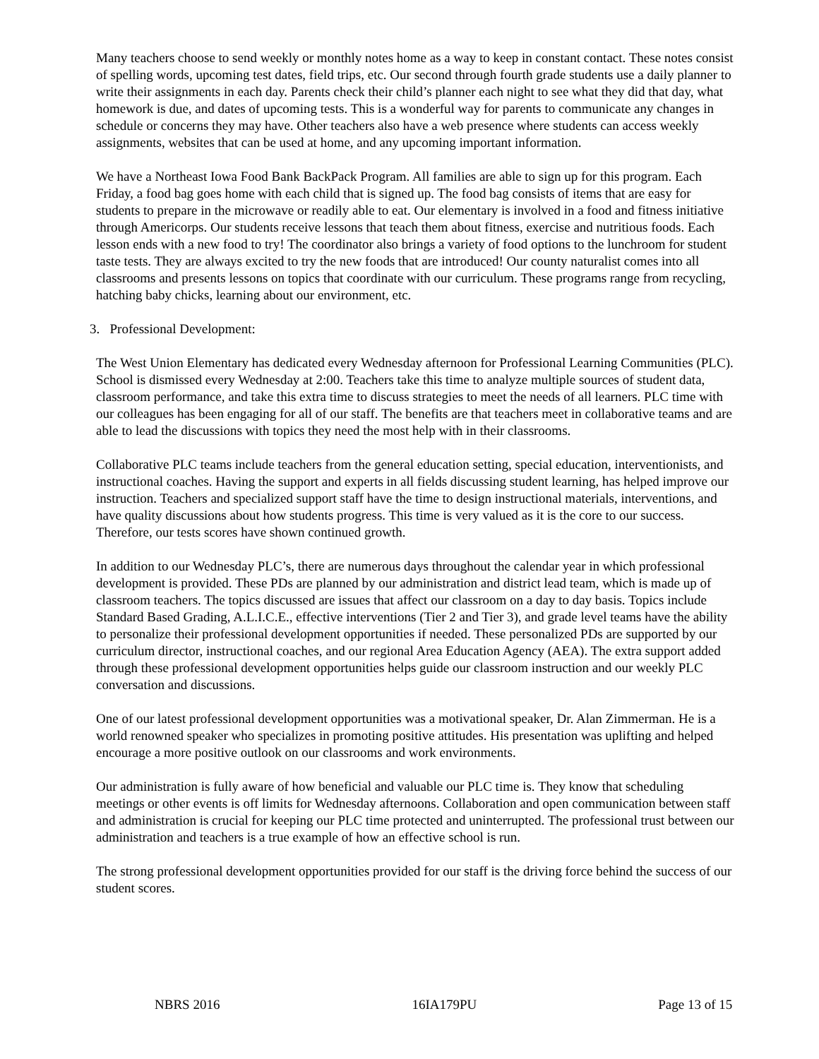Many teachers choose to send weekly or monthly notes home as a way to keep in constant contact. These notes consist of spelling words, upcoming test dates, field trips, etc. Our second through fourth grade students use a daily planner to write their assignments in each day. Parents check their child’s planner each night to see what they did that day, what homework is due, and dates of upcoming tests. This is a wonderful way for parents to communicate any changes in schedule or concerns they may have. Other teachers also have a web presence where students can access weekly assignments, websites that can be used at home, and any upcoming important information.
We have a Northeast Iowa Food Bank BackPack Program. All families are able to sign up for this program. Each Friday, a food bag goes home with each child that is signed up. The food bag consists of items that are easy for students to prepare in the microwave or readily able to eat. Our elementary is involved in a food and fitness initiative through Americorps. Our students receive lessons that teach them about fitness, exercise and nutritious foods. Each lesson ends with a new food to try! The coordinator also brings a variety of food options to the lunchroom for student taste tests. They are always excited to try the new foods that are introduced! Our county naturalist comes into all classrooms and presents lessons on topics that coordinate with our curriculum. These programs range from recycling, hatching baby chicks, learning about our environment, etc.
3. Professional Development:
The West Union Elementary has dedicated every Wednesday afternoon for Professional Learning Communities (PLC). School is dismissed every Wednesday at 2:00. Teachers take this time to analyze multiple sources of student data, classroom performance, and take this extra time to discuss strategies to meet the needs of all learners. PLC time with our colleagues has been engaging for all of our staff. The benefits are that teachers meet in collaborative teams and are able to lead the discussions with topics they need the most help with in their classrooms.
Collaborative PLC teams include teachers from the general education setting, special education, interventionists, and instructional coaches. Having the support and experts in all fields discussing student learning, has helped improve our instruction. Teachers and specialized support staff have the time to design instructional materials, interventions, and have quality discussions about how students progress. This time is very valued as it is the core to our success. Therefore, our tests scores have shown continued growth.
In addition to our Wednesday PLC’s, there are numerous days throughout the calendar year in which professional development is provided. These PDs are planned by our administration and district lead team, which is made up of classroom teachers. The topics discussed are issues that affect our classroom on a day to day basis. Topics include Standard Based Grading, A.L.I.C.E., effective interventions (Tier 2 and Tier 3), and grade level teams have the ability to personalize their professional development opportunities if needed. These personalized PDs are supported by our curriculum director, instructional coaches, and our regional Area Education Agency (AEA). The extra support added through these professional development opportunities helps guide our classroom instruction and our weekly PLC conversation and discussions.
One of our latest professional development opportunities was a motivational speaker, Dr. Alan Zimmerman. He is a world renowned speaker who specializes in promoting positive attitudes. His presentation was uplifting and helped encourage a more positive outlook on our classrooms and work environments.
Our administration is fully aware of how beneficial and valuable our PLC time is. They know that scheduling meetings or other events is off limits for Wednesday afternoons. Collaboration and open communication between staff and administration is crucial for keeping our PLC time protected and uninterrupted. The professional trust between our administration and teachers is a true example of how an effective school is run.
The strong professional development opportunities provided for our staff is the driving force behind the success of our student scores.
NBRS 2016 16IA179PU Page 13 of 15